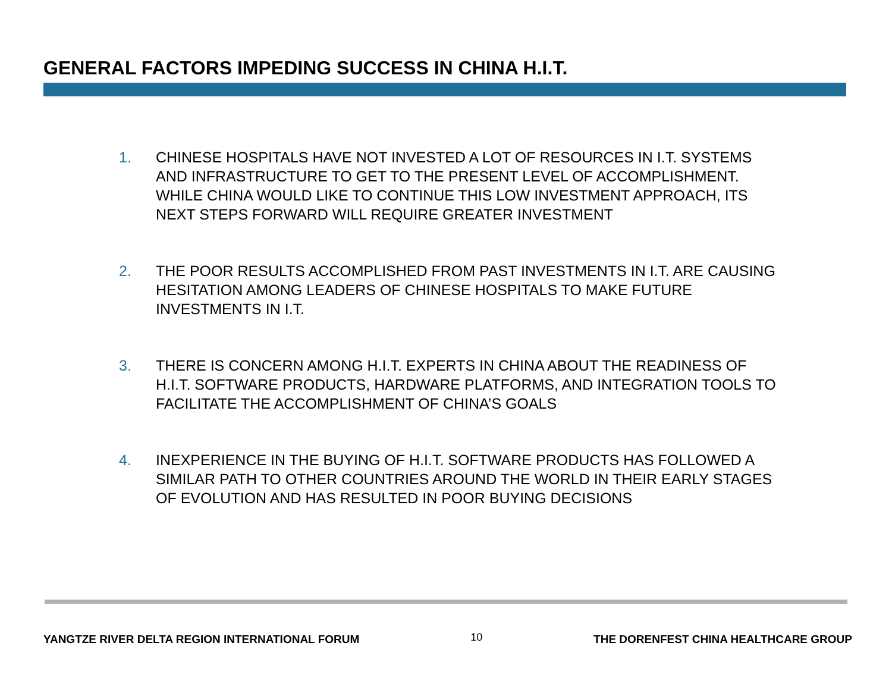GENERAL FACTORS IMPEDING SUCCESS IN CHINA H.I.T.
1. CHINESE HOSPITALS HAVE NOT INVESTED A LOT OF RESOURCES IN I.T. SYSTEMS AND INFRASTRUCTURE TO GET TO THE PRESENT LEVEL OF ACCOMPLISHMENT. WHILE CHINA WOULD LIKE TO CONTINUE THIS LOW INVESTMENT APPROACH, ITS NEXT STEPS FORWARD WILL REQUIRE GREATER INVESTMENT
2. THE POOR RESULTS ACCOMPLISHED FROM PAST INVESTMENTS IN I.T. ARE CAUSING HESITATION AMONG LEADERS OF CHINESE HOSPITALS TO MAKE FUTURE INVESTMENTS IN I.T.
3. THERE IS CONCERN AMONG H.I.T. EXPERTS IN CHINA ABOUT THE READINESS OF H.I.T. SOFTWARE PRODUCTS, HARDWARE PLATFORMS, AND INTEGRATION TOOLS TO FACILITATE THE ACCOMPLISHMENT OF CHINA’S GOALS
4. INEXPERIENCE IN THE BUYING OF H.I.T. SOFTWARE PRODUCTS HAS FOLLOWED A SIMILAR PATH TO OTHER COUNTRIES AROUND THE WORLD IN THEIR EARLY STAGES OF EVOLUTION AND HAS RESULTED IN POOR BUYING DECISIONS
YANGTZE RIVER DELTA REGION INTERNATIONAL FORUM 10 THE DORENFEST CHINA HEALTHCARE GROUP